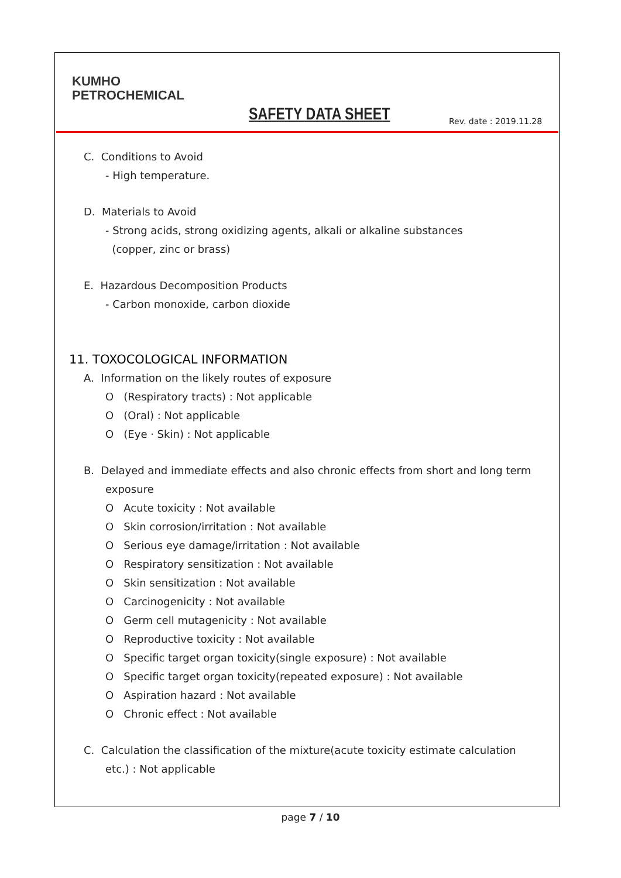KUMHO
PETROCHEMICAL
SAFETY DATA SHEET Rev. date : 2019.11.28
C. Conditions to Avoid
- High temperature.
D. Materials to Avoid
- Strong acids, strong oxidizing agents, alkali or alkaline substances
(copper, zinc or brass)
E. Hazardous Decomposition Products
- Carbon monoxide, carbon dioxide
11. TOXOCOLOGICAL INFORMATION
A. Information on the likely routes of exposure
O (Respiratory tracts) : Not applicable
O (Oral) : Not applicable
O (Eye · Skin) : Not applicable
B. Delayed and immediate effects and also chronic effects from short and long term
exposure
O Acute toxicity : Not available
O Skin corrosion/irritation : Not available
O Serious eye damage/irritation : Not available
O Respiratory sensitization : Not available
O Skin sensitization : Not available
O Carcinogenicity : Not available
O Germ cell mutagenicity : Not available
O Reproductive toxicity : Not available
O Specific target organ toxicity(single exposure) : Not available
O Specific target organ toxicity(repeated exposure) : Not available
O Aspiration hazard : Not available
O Chronic effect : Not available
C. Calculation the classification of the mixture(acute toxicity estimate calculation
etc.) : Not applicable
page 7 / 10